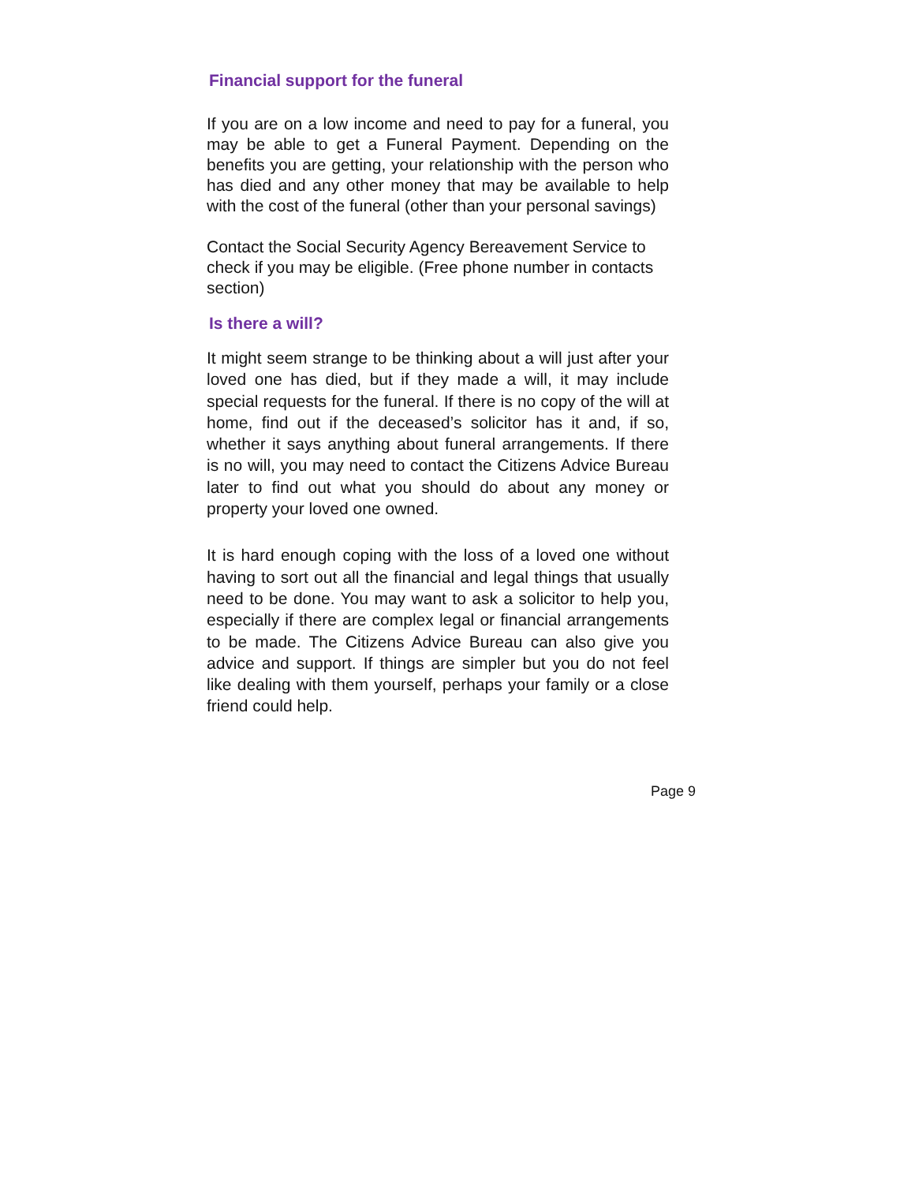Financial support for the funeral
If you are on a low income and need to pay for a funeral, you may be able to get a Funeral Payment. Depending on the benefits you are getting, your relationship with the person who has died and any other money that may be available to help with the cost of the funeral (other than your personal savings)
Contact the Social Security Agency Bereavement Service to check if you may be eligible. (Free phone number in contacts section)
Is there a will?
It might seem strange to be thinking about a will just after your loved one has died, but if they made a will, it may include special requests for the funeral. If there is no copy of the will at home, find out if the deceased’s solicitor has it and, if so, whether it says anything about funeral arrangements. If there is no will, you may need to contact the Citizens Advice Bureau later to find out what you should do about any money or property your loved one owned.
It is hard enough coping with the loss of a loved one without having to sort out all the financial and legal things that usually need to be done. You may want to ask a solicitor to help you, especially if there are complex legal or financial arrangements to be made. The Citizens Advice Bureau can also give you advice and support. If things are simpler but you do not feel like dealing with them yourself, perhaps your family or a close friend could help.
Page 9